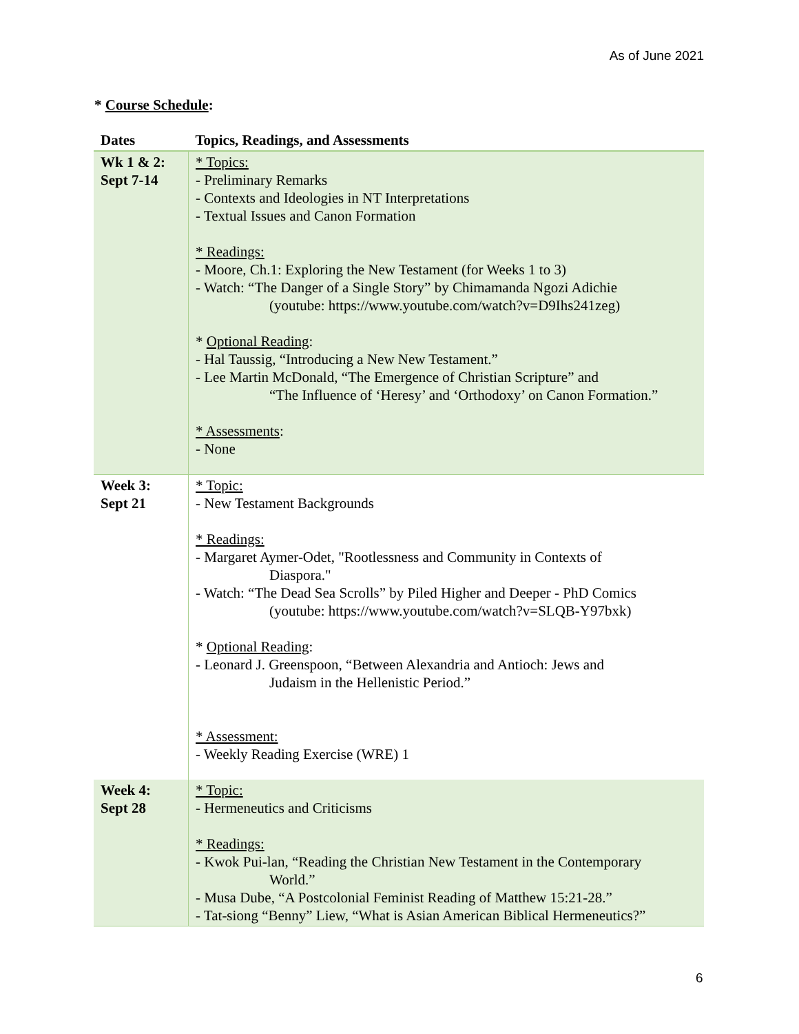As of June 2021
* Course Schedule:
| Dates | Topics, Readings, and Assessments |
| --- | --- |
| Wk 1 & 2: Sept 7-14 | * Topics: - Preliminary Remarks - Contexts and Ideologies in NT Interpretations - Textual Issues and Canon Formation * Readings: - Moore, Ch.1: Exploring the New Testament (for Weeks 1 to 3) - Watch: “The Danger of a Single Story” by Chimamanda Ngozi Adichie (youtube: https://www.youtube.com/watch?v=D9Ihs241zeg) * Optional Reading : - Hal Taussig, “Introducing a New New Testament.” - Lee Martin McDonald, “The Emergence of Christian Scripture” and “The Influence of ‘Heresy’ and ‘Orthodoxy’ on Canon Formation.” * Assessments : - None |
| Week 3: Sept 21 | * Topic: - New Testament Backgrounds * Readings: - Margaret Aymer-Odet, "Rootlessness and Community in Contexts of Diaspora." - Watch: “The Dead Sea Scrolls” by Piled Higher and Deeper - PhD Comics (youtube: https://www.youtube.com/watch?v=SLQB-Y97bxk) * Optional Reading : - Leonard J. Greenspoon, “Between Alexandria and Antioch: Jews and Judaism in the Hellenistic Period.” * Assessment: - Weekly Reading Exercise (WRE) 1 |
| Week 4: Sept 28 | * Topic: - Hermeneutics and Criticisms * Readings: - Kwok Pui-lan, “Reading the Christian New Testament in the Contemporary World.” - Musa Dube, “A Postcolonial Feminist Reading of Matthew 15:21-28.” - Tat-siong “Benny” Liew, “What is Asian American Biblical Hermeneutics?” |
6